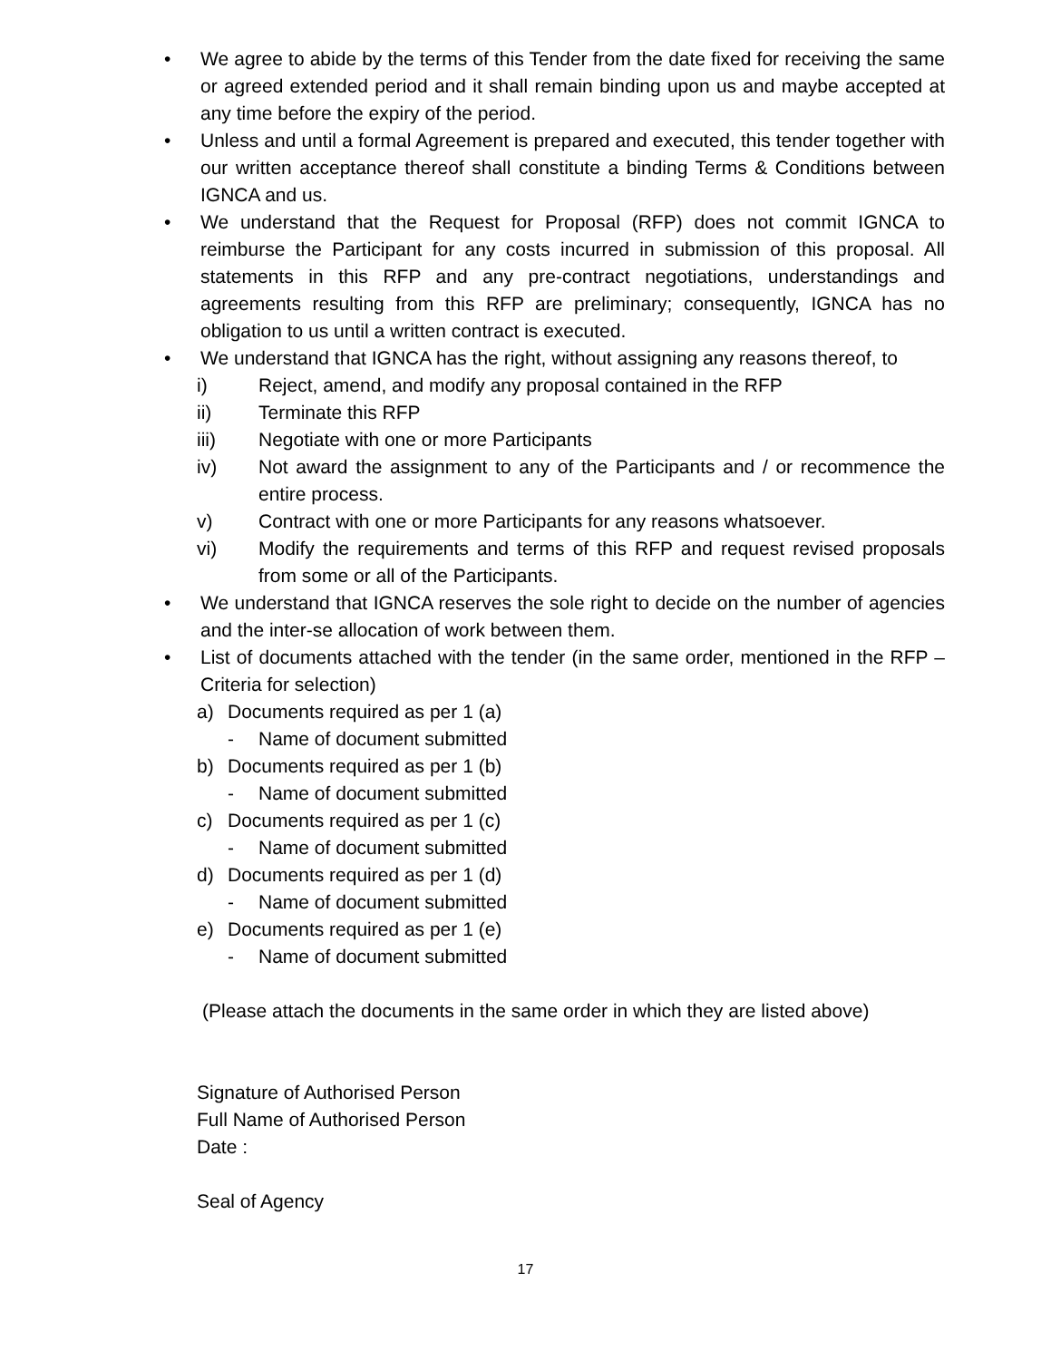• We agree to abide by the terms of this Tender from the date fixed for receiving the same or agreed extended period and it shall remain binding upon us and maybe accepted at any time before the expiry of the period.
• Unless and until a formal Agreement is prepared and executed, this tender together with our written acceptance thereof shall constitute a binding Terms & Conditions between IGNCA and us.
• We understand that the Request for Proposal (RFP) does not commit IGNCA to reimburse the Participant for any costs incurred in submission of this proposal. All statements in this RFP and any pre-contract negotiations, understandings and agreements resulting from this RFP are preliminary; consequently, IGNCA has no obligation to us until a written contract is executed.
• We understand that IGNCA has the right, without assigning any reasons thereof, to
i) Reject, amend, and modify any proposal contained in the RFP
ii) Terminate this RFP
iii) Negotiate with one or more Participants
iv) Not award the assignment to any of the Participants and / or recommence the entire process.
v) Contract with one or more Participants for any reasons whatsoever.
vi) Modify the requirements and terms of this RFP and request revised proposals from some or all of the Participants.
• We understand that IGNCA reserves the sole right to decide on the number of agencies and the inter-se allocation of work between them.
• List of documents attached with the tender (in the same order, mentioned in the RFP – Criteria for selection)
a) Documents required as per 1 (a)
- Name of document submitted
b) Documents required as per 1 (b)
- Name of document submitted
c) Documents required as per 1 (c)
- Name of document submitted
d) Documents required as per 1 (d)
- Name of document submitted
e) Documents required as per 1 (e)
- Name of document submitted
(Please attach the documents in the same order in which they are listed above)
Signature of Authorised Person
Full Name of Authorised Person
Date :
Seal of Agency
17